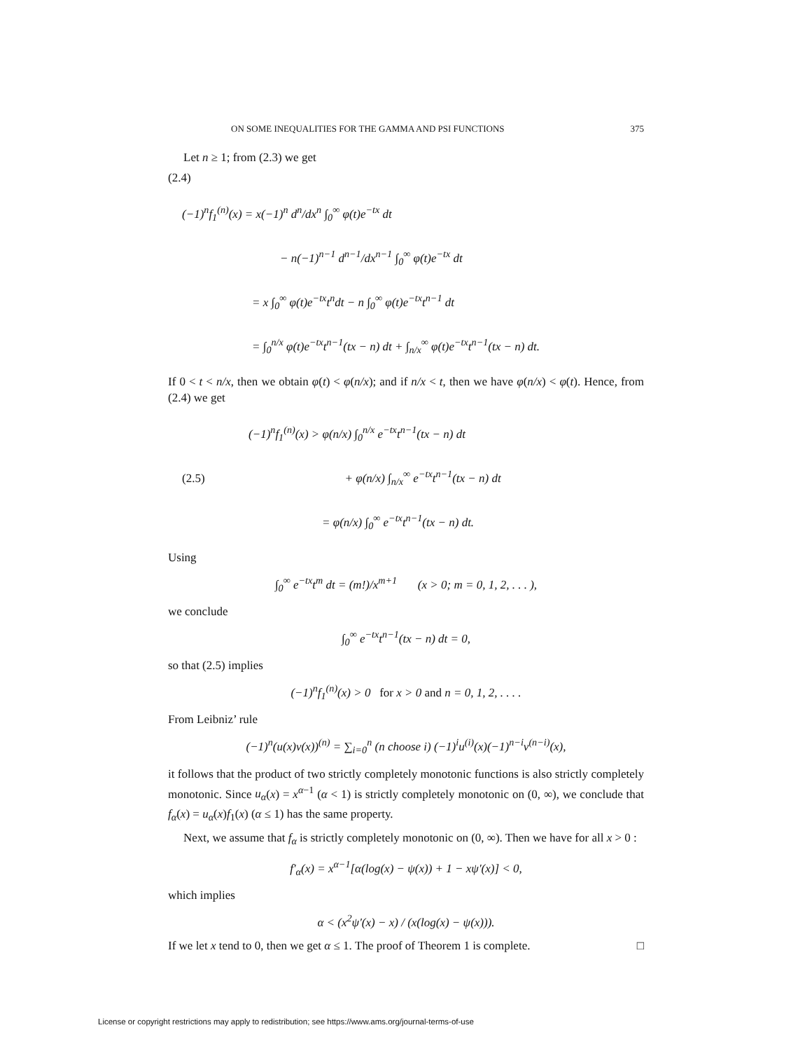ON SOME INEQUALITIES FOR THE GAMMA AND PSI FUNCTIONS 375
Let n ≥ 1; from (2.3) we get
(2.4)
(−1)<sup>n</sup>f<sub>1</sub><sup>(n)</sup>(x) = x(−1)<sup>n</sup> d<sup>n</sup>/dx<sup>n</sup> ∫<sub>0</sub><sup>∞</sup> φ(t)e<sup>−tx</sup> dt
− n(−1)<sup>n−1</sup> d<sup>n−1</sup>/dx<sup>n−1</sup> ∫<sub>0</sub><sup>∞</sup> φ(t)e<sup>−tx</sup> dt
= x ∫<sub>0</sub><sup>∞</sup> φ(t)e<sup>−tx</sup>t<sup>n</sup>dt − n ∫<sub>0</sub><sup>∞</sup> φ(t)e<sup>−tx</sup>t<sup>n−1</sup> dt
= ∫<sub>0</sub><sup>n/x</sup> φ(t)e<sup>−tx</sup>t<sup>n−1</sup>(tx − n) dt + ∫<sub>n/x</sub><sup>∞</sup> φ(t)e<sup>−tx</sup>t<sup>n−1</sup>(tx − n) dt.
If 0 < t < n/x, then we obtain φ(t) < φ(n/x); and if n/x < t, then we have φ(n/x) < φ(t). Hence, from (2.4) we get
(−1)<sup>n</sup>f<sub>1</sub><sup>(n)</sup>(x) > φ(n/x) ∫<sub>0</sub><sup>n/x</sup> e<sup>−tx</sup>t<sup>n−1</sup>(tx − n) dt
(2.5) + φ(n/x) ∫<sub>n/x</sub><sup>∞</sup> e<sup>−tx</sup>t<sup>n−1</sup>(tx − n) dt
= φ(n/x) ∫<sub>0</sub><sup>∞</sup> e<sup>−tx</sup>t<sup>n−1</sup>(tx − n) dt.
Using
∫<sub>0</sub><sup>∞</sup> e<sup>−tx</sup>t<sup>m</sup> dt = (m!)/x<sup>m+1</sup> (x > 0; m = 0, 1, 2, . . . ),
we conclude
∫<sub>0</sub><sup>∞</sup> e<sup>−tx</sup>t<sup>n−1</sup>(tx − n) dt = 0,
so that (2.5) implies
(−1)<sup>n</sup>f<sub>1</sub><sup>(n)</sup>(x) > 0 for x > 0 and n = 0, 1, 2, . . . .
From Leibniz’ rule
(−1)<sup>n</sup>(u(x)v(x))<sup>(n)</sup> = ∑<sub>i=0</sub><sup>n</sup> (n choose i) (−1)<sup>i</sup>u<sup>(i)</sup>(x)(−1)<sup>n−i</sup>v<sup>(n−i)</sup>(x),
it follows that the product of two strictly completely monotonic functions is also strictly completely monotonic. Since u<sub>α</sub>(x) = x<sup>α−1</sup> (α < 1) is strictly completely monotonic on (0, ∞), we conclude that f<sub>α</sub>(x) = u<sub>α</sub>(x)f<sub>1</sub>(x) (α ≤ 1) has the same property.
Next, we assume that f<sub>α</sub> is strictly completely monotonic on (0, ∞). Then we have for all x > 0 :
f′<sub>α</sub>(x) = x<sup>α−1</sup>[α(log(x) − ψ(x)) + 1 − xψ′(x)] < 0,
which implies
α < (x<sup>2</sup>ψ′(x) − x) / (x(log(x) − ψ(x))).
If we let x tend to 0, then we get α ≤ 1. The proof of Theorem 1 is complete. □
License or copyright restrictions may apply to redistribution; see https://www.ams.org/journal-terms-of-use